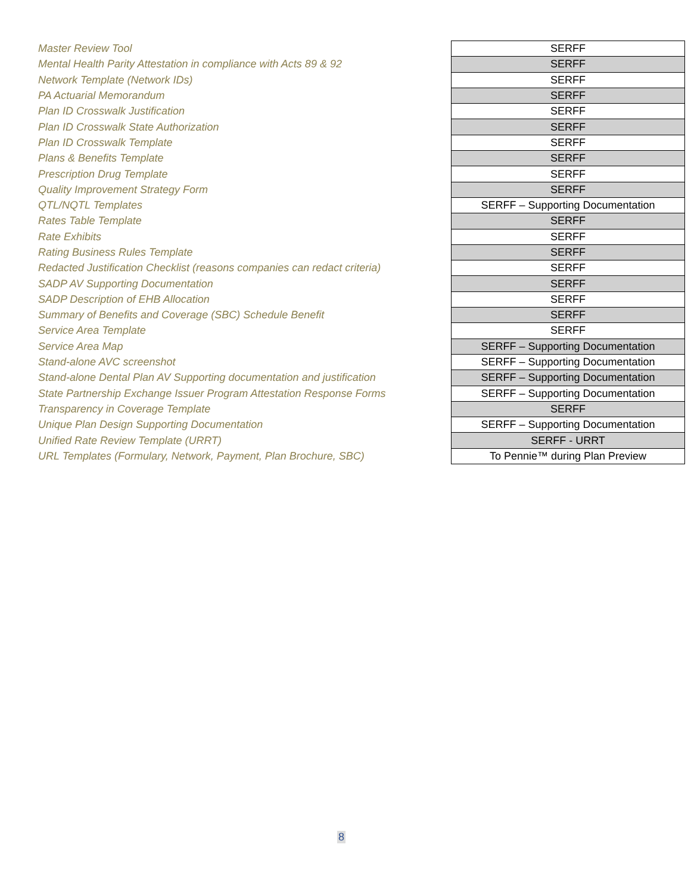| Master Review Tool | SERFF |
| Mental Health Parity Attestation in compliance with Acts 89 & 92 | SERFF |
| Network Template (Network IDs) | SERFF |
| PA Actuarial Memorandum | SERFF |
| Plan ID Crosswalk Justification | SERFF |
| Plan ID Crosswalk State Authorization | SERFF |
| Plan ID Crosswalk Template | SERFF |
| Plans & Benefits Template | SERFF |
| Prescription Drug Template | SERFF |
| Quality Improvement Strategy Form | SERFF |
| QTL/NQTL Templates | SERFF – Supporting Documentation |
| Rates Table Template | SERFF |
| Rate Exhibits | SERFF |
| Rating Business Rules Template | SERFF |
| Redacted Justification Checklist (reasons companies can redact criteria) | SERFF |
| SADP AV Supporting Documentation | SERFF |
| SADP Description of EHB Allocation | SERFF |
| Summary of Benefits and Coverage (SBC) Schedule Benefit | SERFF |
| Service Area Template | SERFF |
| Service Area Map | SERFF – Supporting Documentation |
| Stand-alone AVC screenshot | SERFF – Supporting Documentation |
| Stand-alone Dental Plan AV Supporting documentation and justification | SERFF – Supporting Documentation |
| State Partnership Exchange Issuer Program Attestation Response Forms | SERFF – Supporting Documentation |
| Transparency in Coverage Template | SERFF |
| Unique Plan Design Supporting Documentation | SERFF – Supporting Documentation |
| Unified Rate Review Template (URRT) | SERFF - URRT |
| URL Templates (Formulary, Network, Payment, Plan Brochure, SBC) | To Pennie™ during Plan Preview |
8